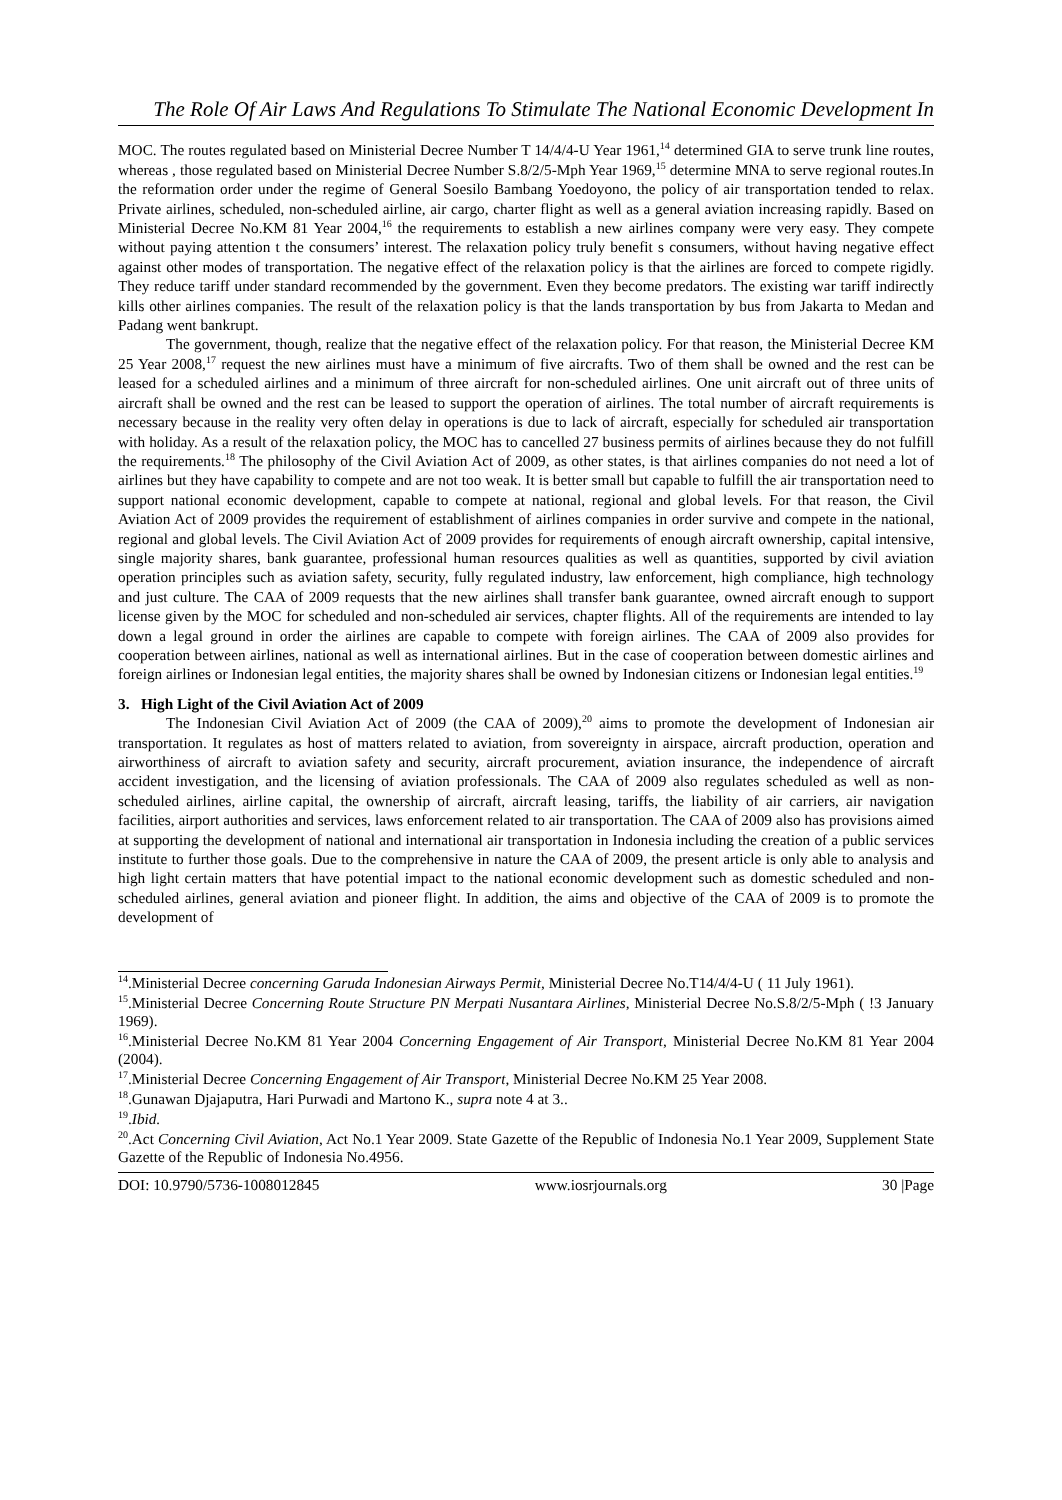The Role Of Air Laws And Regulations To Stimulate The National Economic Development In
MOC. The routes regulated based on Ministerial Decree Number T 14/4/4-U Year 1961,<sup>14</sup> determined GIA to serve trunk line routes, whereas , those regulated based on Ministerial Decree Number S.8/2/5-Mph Year 1969,<sup>15</sup> determine MNA to serve regional routes.In the reformation order under the regime of General Soesilo Bambang Yoedoyono, the policy of air transportation tended to relax. Private airlines, scheduled, non-scheduled airline, air cargo, charter flight as well as a general aviation increasing rapidly. Based on Ministerial Decree No.KM 81 Year 2004,<sup>16</sup> the requirements to establish a new airlines company were very easy. They compete without paying attention t the consumers’ interest. The relaxation policy truly benefit s consumers, without having negative effect against other modes of transportation. The negative effect of the relaxation policy is that the airlines are forced to compete rigidly. They reduce tariff under standard recommended by the government. Even they become predators. The existing war tariff indirectly kills other airlines companies. The result of the relaxation policy is that the lands transportation by bus from Jakarta to Medan and Padang went bankrupt.
The government, though, realize that the negative effect of the relaxation policy. For that reason, the Ministerial Decree KM 25 Year 2008,<sup>17</sup> request the new airlines must have a minimum of five aircrafts. Two of them shall be owned and the rest can be leased for a scheduled airlines and a minimum of three aircraft for non-scheduled airlines. One unit aircraft out of three units of aircraft shall be owned and the rest can be leased to support the operation of airlines. The total number of aircraft requirements is necessary because in the reality very often delay in operations is due to lack of aircraft, especially for scheduled air transportation with holiday. As a result of the relaxation policy, the MOC has to cancelled 27 business permits of airlines because they do not fulfill the requirements.<sup>18</sup> The philosophy of the Civil Aviation Act of 2009, as other states, is that airlines companies do not need a lot of airlines but they have capability to compete and are not too weak. It is better small but capable to fulfill the air transportation need to support national economic development, capable to compete at national, regional and global levels. For that reason, the Civil Aviation Act of 2009 provides the requirement of establishment of airlines companies in order survive and compete in the national, regional and global levels. The Civil Aviation Act of 2009 provides for requirements of enough aircraft ownership, capital intensive, single majority shares, bank guarantee, professional human resources qualities as well as quantities, supported by civil aviation operation principles such as aviation safety, security, fully regulated industry, law enforcement, high compliance, high technology and just culture. The CAA of 2009 requests that the new airlines shall transfer bank guarantee, owned aircraft enough to support license given by the MOC for scheduled and non-scheduled air services, chapter flights. All of the requirements are intended to lay down a legal ground in order the airlines are capable to compete with foreign airlines. The CAA of 2009 also provides for cooperation between airlines, national as well as international airlines. But in the case of cooperation between domestic airlines and foreign airlines or Indonesian legal entities, the majority shares shall be owned by Indonesian citizens or Indonesian legal entities.<sup>19</sup>
3. High Light of the Civil Aviation Act of 2009
The Indonesian Civil Aviation Act of 2009 (the CAA of 2009),<sup>20</sup> aims to promote the development of Indonesian air transportation. It regulates as host of matters related to aviation, from sovereignty in airspace, aircraft production, operation and airworthiness of aircraft to aviation safety and security, aircraft procurement, aviation insurance, the independence of aircraft accident investigation, and the licensing of aviation professionals. The CAA of 2009 also regulates scheduled as well as non-scheduled airlines, airline capital, the ownership of aircraft, aircraft leasing, tariffs, the liability of air carriers, air navigation facilities, airport authorities and services, laws enforcement related to air transportation. The CAA of 2009 also has provisions aimed at supporting the development of national and international air transportation in Indonesia including the creation of a public services institute to further those goals. Due to the comprehensive in nature the CAA of 2009, the present article is only able to analysis and high light certain matters that have potential impact to the national economic development such as domestic scheduled and non-scheduled airlines, general aviation and pioneer flight. In addition, the aims and objective of the CAA of 2009 is to promote the development of
<sup>14</sup>.Ministerial Decree concerning Garuda Indonesian Airways Permit, Ministerial Decree No.T14/4/4-U ( 11 July 1961).
<sup>15</sup>.Ministerial Decree Concerning Route Structure PN Merpati Nusantara Airlines, Ministerial Decree No.S.8/2/5-Mph ( !3 January 1969).
<sup>16</sup>.Ministerial Decree No.KM 81 Year 2004 Concerning Engagement of Air Transport, Ministerial Decree No.KM 81 Year 2004 (2004).
<sup>17</sup>.Ministerial Decree Concerning Engagement of Air Transport, Ministerial Decree No.KM 25 Year 2008.
<sup>18</sup>.Gunawan Djajaputra, Hari Purwadi and Martono K., supra note 4 at 3..
<sup>19</sup>.Ibid.
<sup>20</sup>.Act Concerning Civil Aviation, Act No.1 Year 2009. State Gazette of the Republic of Indonesia No.1 Year 2009, Supplement State Gazette of the Republic of Indonesia No.4956.
DOI: 10.9790/5736-1008012845 www.iosrjournals.org 30 |Page